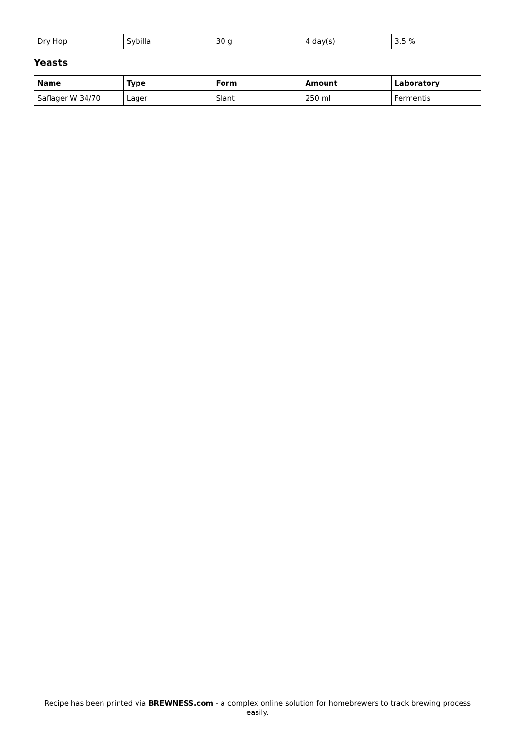| Dry Hop | Sybilla | 30 g | 4 day(s) | 3.5 % |
Yeasts
| Name | Type | Form | Amount | Laboratory |
| --- | --- | --- | --- | --- |
| Saflager W 34/70 | Lager | Slant | 250 ml | Fermentis |
Recipe has been printed via BREWNESS.com - a complex online solution for homebrewers to track brewing process easily.